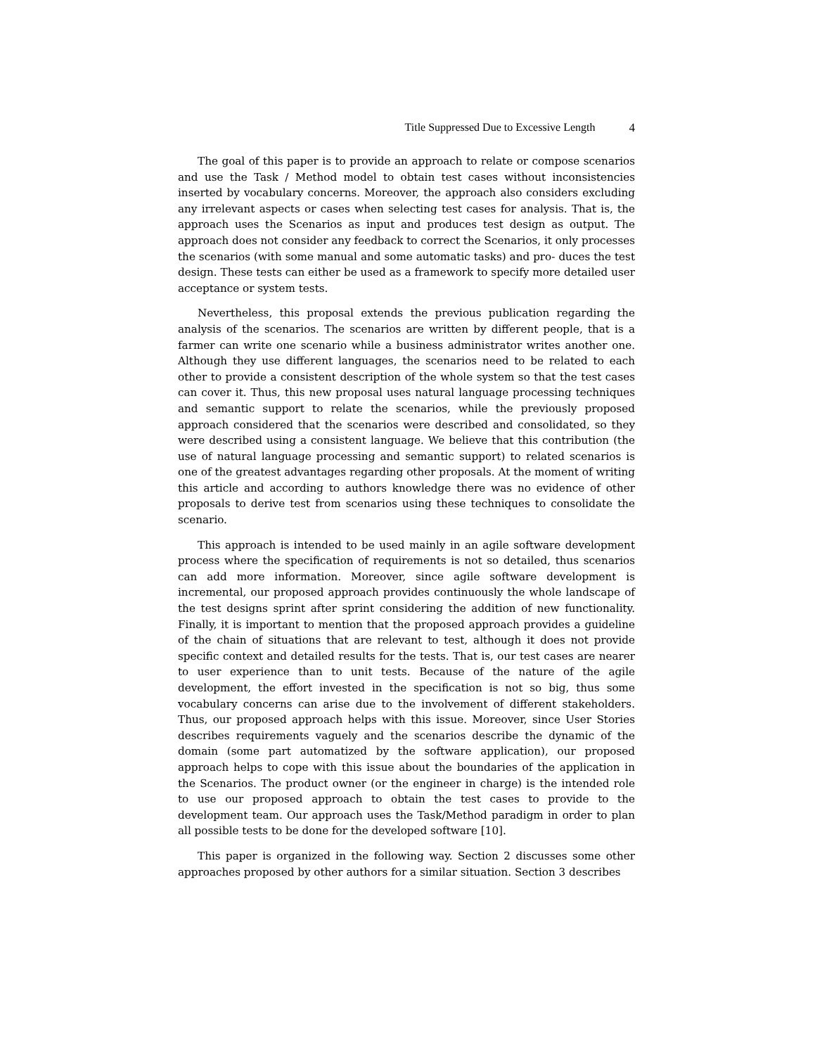Title Suppressed Due to Excessive Length 4
The goal of this paper is to provide an approach to relate or compose scenarios and use the Task / Method model to obtain test cases without inconsistencies inserted by vocabulary concerns. Moreover, the approach also considers excluding any irrelevant aspects or cases when selecting test cases for analysis. That is, the approach uses the Scenarios as input and produces test design as output. The approach does not consider any feedback to correct the Scenarios, it only processes the scenarios (with some manual and some automatic tasks) and pro- duces the test design. These tests can either be used as a framework to specify more detailed user acceptance or system tests.
Nevertheless, this proposal extends the previous publication regarding the analysis of the scenarios. The scenarios are written by different people, that is a farmer can write one scenario while a business administrator writes another one. Although they use different languages, the scenarios need to be related to each other to provide a consistent description of the whole system so that the test cases can cover it. Thus, this new proposal uses natural language processing techniques and semantic support to relate the scenarios, while the previously proposed approach considered that the scenarios were described and consolidated, so they were described using a consistent language. We believe that this contribution (the use of natural language processing and semantic support) to related scenarios is one of the greatest advantages regarding other proposals. At the moment of writing this article and according to authors knowledge there was no evidence of other proposals to derive test from scenarios using these techniques to consolidate the scenario.
This approach is intended to be used mainly in an agile software development process where the specification of requirements is not so detailed, thus scenarios can add more information. Moreover, since agile software development is incremental, our proposed approach provides continuously the whole landscape of the test designs sprint after sprint considering the addition of new functionality. Finally, it is important to mention that the proposed approach provides a guideline of the chain of situations that are relevant to test, although it does not provide specific context and detailed results for the tests. That is, our test cases are nearer to user experience than to unit tests. Because of the nature of the agile development, the effort invested in the specification is not so big, thus some vocabulary concerns can arise due to the involvement of different stakeholders. Thus, our proposed approach helps with this issue. Moreover, since User Stories describes requirements vaguely and the scenarios describe the dynamic of the domain (some part automatized by the software application), our proposed approach helps to cope with this issue about the boundaries of the application in the Scenarios. The product owner (or the engineer in charge) is the intended role to use our proposed approach to obtain the test cases to provide to the development team. Our approach uses the Task/Method paradigm in order to plan all possible tests to be done for the developed software [10].
This paper is organized in the following way. Section 2 discusses some other approaches proposed by other authors for a similar situation. Section 3 describes